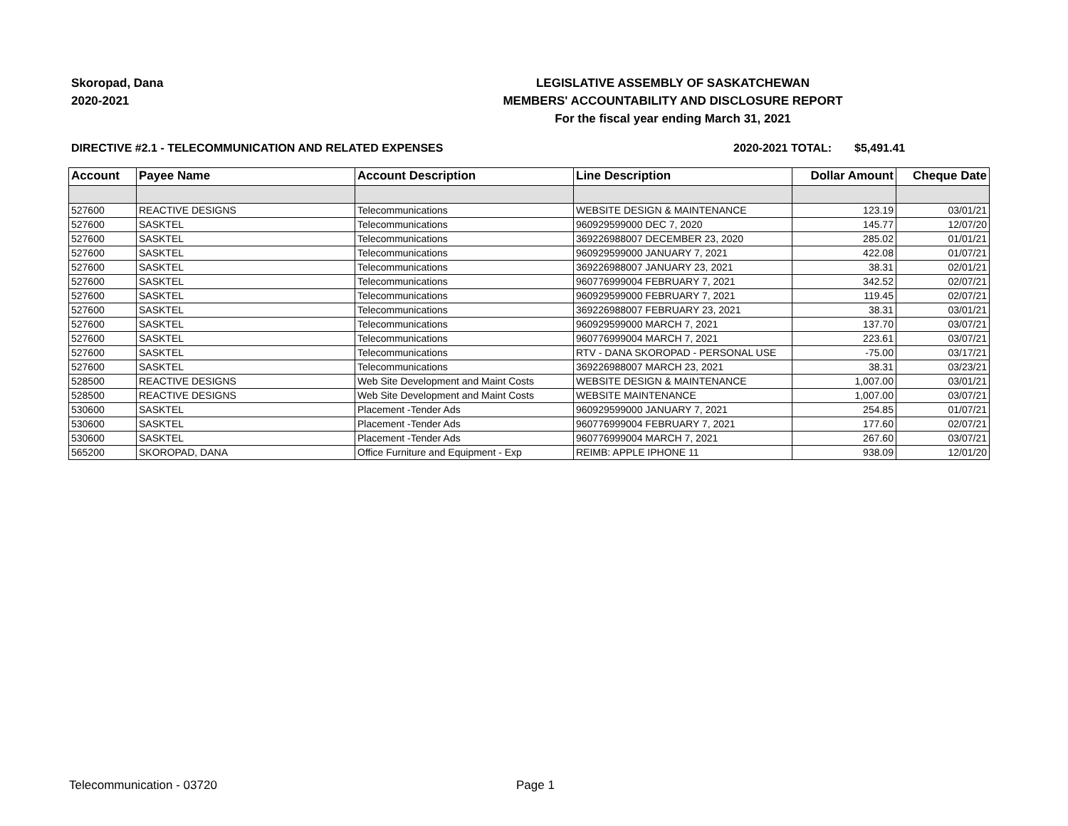Skoropad, Dana
2020-2021
LEGISLATIVE ASSEMBLY OF SASKATCHEWAN
MEMBERS' ACCOUNTABILITY AND DISCLOSURE REPORT
For the fiscal year ending March 31, 2021
DIRECTIVE #2.1 - TELECOMMUNICATION AND RELATED EXPENSES 2020-2021 TOTAL: $5,491.41
| Account | Payee Name | Account Description | Line Description | Dollar Amount | Cheque Date |
| --- | --- | --- | --- | --- | --- |
| 527600 | REACTIVE DESIGNS | Telecommunications | WEBSITE DESIGN & MAINTENANCE | 123.19 | 03/01/21 |
| 527600 | SASKTEL | Telecommunications | 960929599000 DEC 7, 2020 | 145.77 | 12/07/20 |
| 527600 | SASKTEL | Telecommunications | 369226988007 DECEMBER 23, 2020 | 285.02 | 01/01/21 |
| 527600 | SASKTEL | Telecommunications | 960929599000 JANUARY 7, 2021 | 422.08 | 01/07/21 |
| 527600 | SASKTEL | Telecommunications | 369226988007 JANUARY 23, 2021 | 38.31 | 02/01/21 |
| 527600 | SASKTEL | Telecommunications | 960776999004 FEBRUARY 7, 2021 | 342.52 | 02/07/21 |
| 527600 | SASKTEL | Telecommunications | 960929599000 FEBRUARY 7, 2021 | 119.45 | 02/07/21 |
| 527600 | SASKTEL | Telecommunications | 369226988007 FEBRUARY 23, 2021 | 38.31 | 03/01/21 |
| 527600 | SASKTEL | Telecommunications | 960929599000 MARCH 7, 2021 | 137.70 | 03/07/21 |
| 527600 | SASKTEL | Telecommunications | 960776999004 MARCH 7, 2021 | 223.61 | 03/07/21 |
| 527600 | SASKTEL | Telecommunications | RTV - DANA SKOROPAD - PERSONAL USE | -75.00 | 03/17/21 |
| 527600 | SASKTEL | Telecommunications | 369226988007 MARCH 23, 2021 | 38.31 | 03/23/21 |
| 528500 | REACTIVE DESIGNS | Web Site Development and Maint Costs | WEBSITE DESIGN & MAINTENANCE | 1,007.00 | 03/01/21 |
| 528500 | REACTIVE DESIGNS | Web Site Development and Maint Costs | WEBSITE MAINTENANCE | 1,007.00 | 03/07/21 |
| 530600 | SASKTEL | Placement -Tender Ads | 960929599000 JANUARY 7, 2021 | 254.85 | 01/07/21 |
| 530600 | SASKTEL | Placement -Tender Ads | 960776999004 FEBRUARY 7, 2021 | 177.60 | 02/07/21 |
| 530600 | SASKTEL | Placement -Tender Ads | 960776999004 MARCH 7, 2021 | 267.60 | 03/07/21 |
| 565200 | SKOROPAD, DANA | Office Furniture and Equipment - Exp | REIMB: APPLE IPHONE 11 | 938.09 | 12/01/20 |
Telecommunication - 03720 Page 1